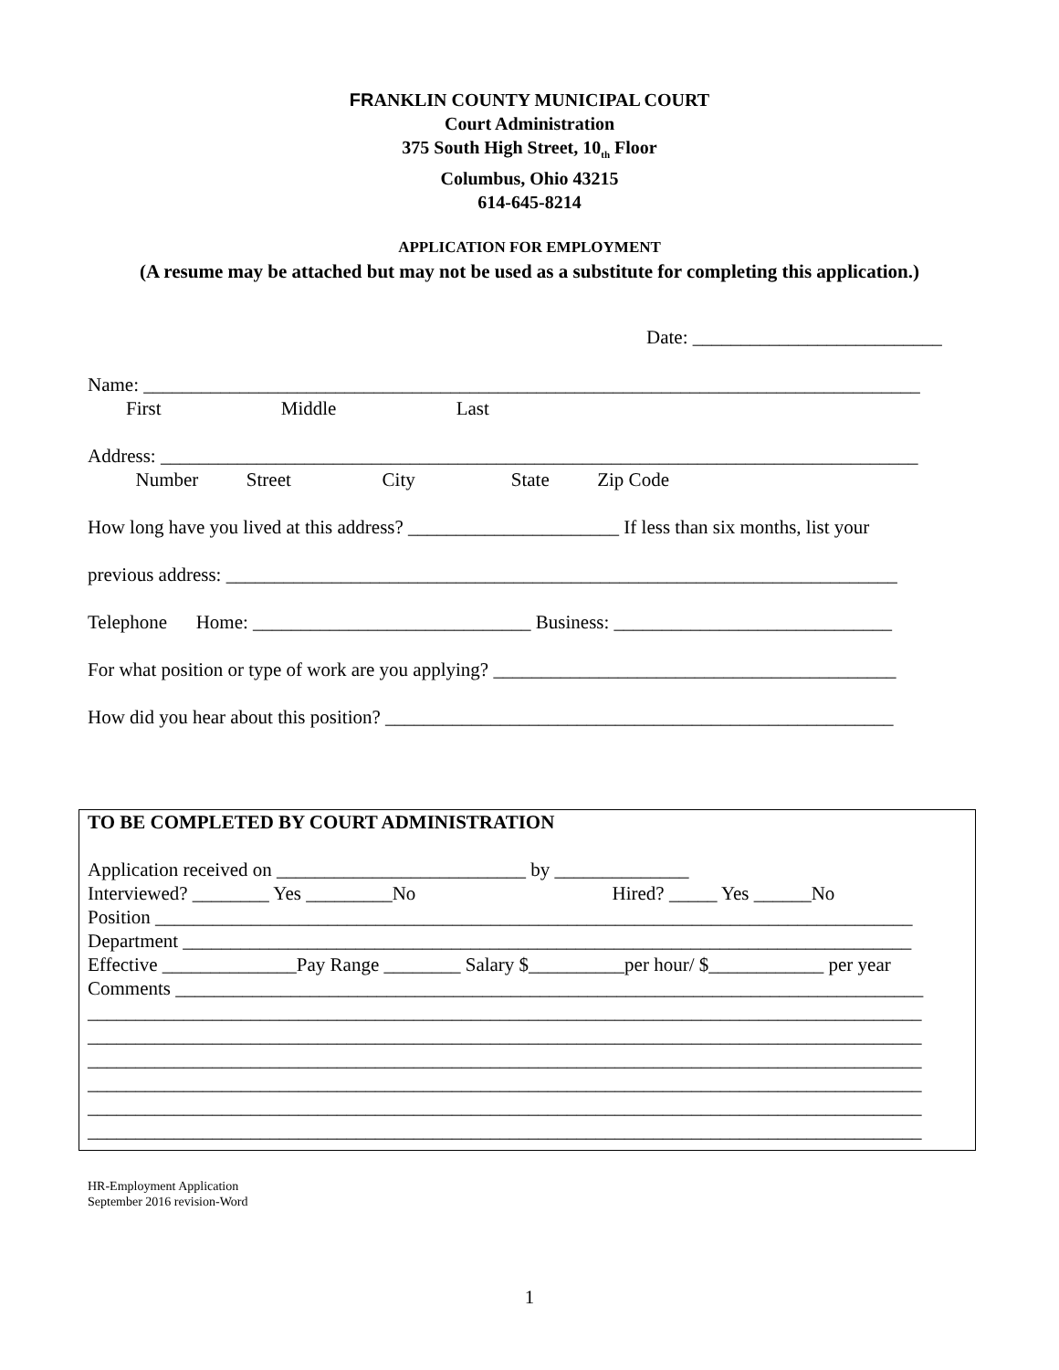FRANKLIN COUNTY MUNICIPAL COURT
Court Administration
375 South High Street, 10<sub>th</sub> Floor
Columbus, Ohio 43215
614-645-8214
APPLICATION FOR EMPLOYMENT
(A resume may be attached but may not be used as a substitute for completing this application.)
Date: __________________________
Name: _________________________________________________________________________________
First Middle Last
Address: _______________________________________________________________________________
Number Street City State Zip Code
How long have you lived at this address? ______________________ If less than six months, list your
previous address: ______________________________________________________________________
Telephone Home: _____________________________ Business: _____________________________
For what position or type of work are you applying? __________________________________________
How did you hear about this position? _____________________________________________________
TO BE COMPLETED BY COURT ADMINISTRATION
Application received on __________________________ by ______________
Interviewed? ________ Yes _________No Hired? _____ Yes ______No
Position _______________________________________________________________________________
Department ____________________________________________________________________________
Effective ______________Pay Range ________ Salary $__________per hour/ $____________ per year
Comments ______________________________________________________________________________
_______________________________________________________________________________________
_______________________________________________________________________________________
_______________________________________________________________________________________
_______________________________________________________________________________________
_______________________________________________________________________________________
_______________________________________________________________________________________
HR-Employment Application
September 2016 revision-Word
1